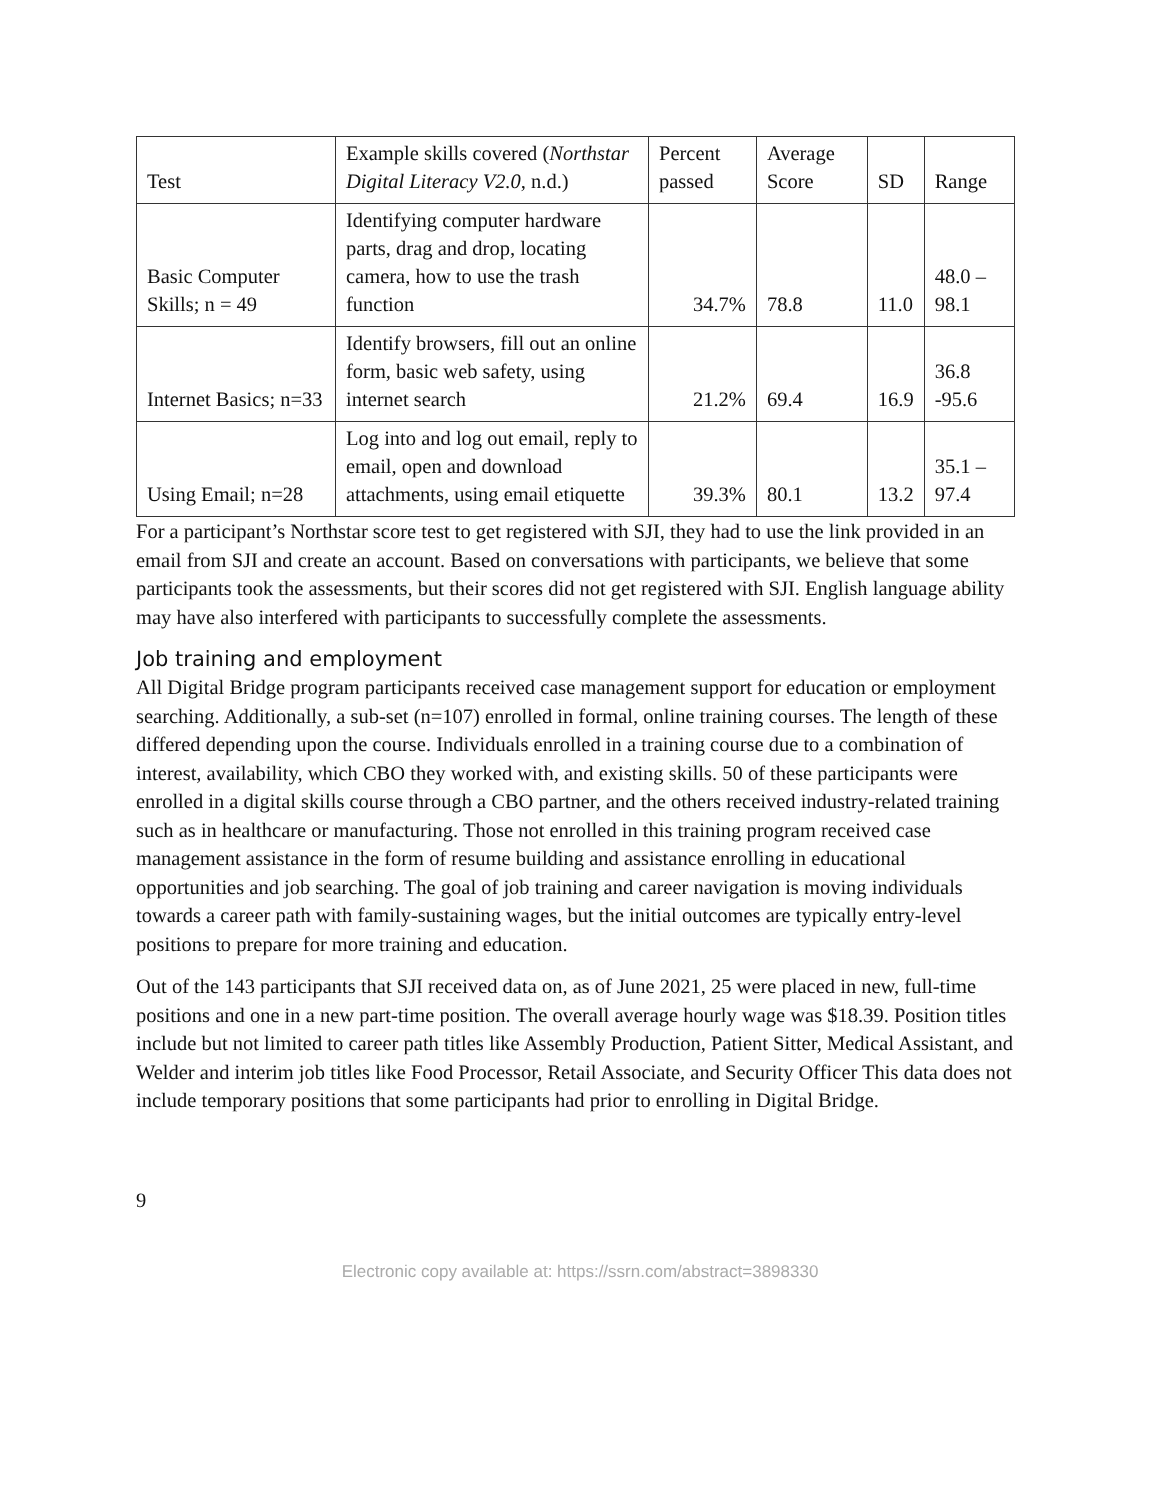| Test | Example skills covered ( Northstar Digital Literacy V2.0 , n.d.) | Percent passed | Average Score | SD | Range |
| --- | --- | --- | --- | --- | --- |
| Basic Computer Skills; n = 49 | Identifying computer hardware parts, drag and drop, locating camera, how to use the trash function | 34.7% | 78.8 | 11.0 | 48.0 – 98.1 |
| Internet Basics; n=33 | Identify browsers, fill out an online form, basic web safety, using internet search | 21.2% | 69.4 | 16.9 | 36.8 -95.6 |
| Using Email; n=28 | Log into and log out email, reply to email, open and download attachments, using email etiquette | 39.3% | 80.1 | 13.2 | 35.1 – 97.4 |
For a participant’s Northstar score test to get registered with SJI, they had to use the link provided in an email from SJI and create an account. Based on conversations with participants, we believe that some participants took the assessments, but their scores did not get registered with SJI. English language ability may have also interfered with participants to successfully complete the assessments.
Job training and employment
All Digital Bridge program participants received case management support for education or employment searching. Additionally, a sub-set (n=107) enrolled in formal, online training courses. The length of these differed depending upon the course. Individuals enrolled in a training course due to a combination of interest, availability, which CBO they worked with, and existing skills. 50 of these participants were enrolled in a digital skills course through a CBO partner, and the others received industry-related training such as in healthcare or manufacturing. Those not enrolled in this training program received case management assistance in the form of resume building and assistance enrolling in educational opportunities and job searching. The goal of job training and career navigation is moving individuals towards a career path with family-sustaining wages, but the initial outcomes are typically entry-level positions to prepare for more training and education.
Out of the 143 participants that SJI received data on, as of June 2021, 25 were placed in new, full-time positions and one in a new part-time position. The overall average hourly wage was $18.39. Position titles include but not limited to career path titles like Assembly Production, Patient Sitter, Medical Assistant, and Welder and interim job titles like Food Processor, Retail Associate, and Security Officer This data does not include temporary positions that some participants had prior to enrolling in Digital Bridge.
9
Electronic copy available at: https://ssrn.com/abstract=3898330